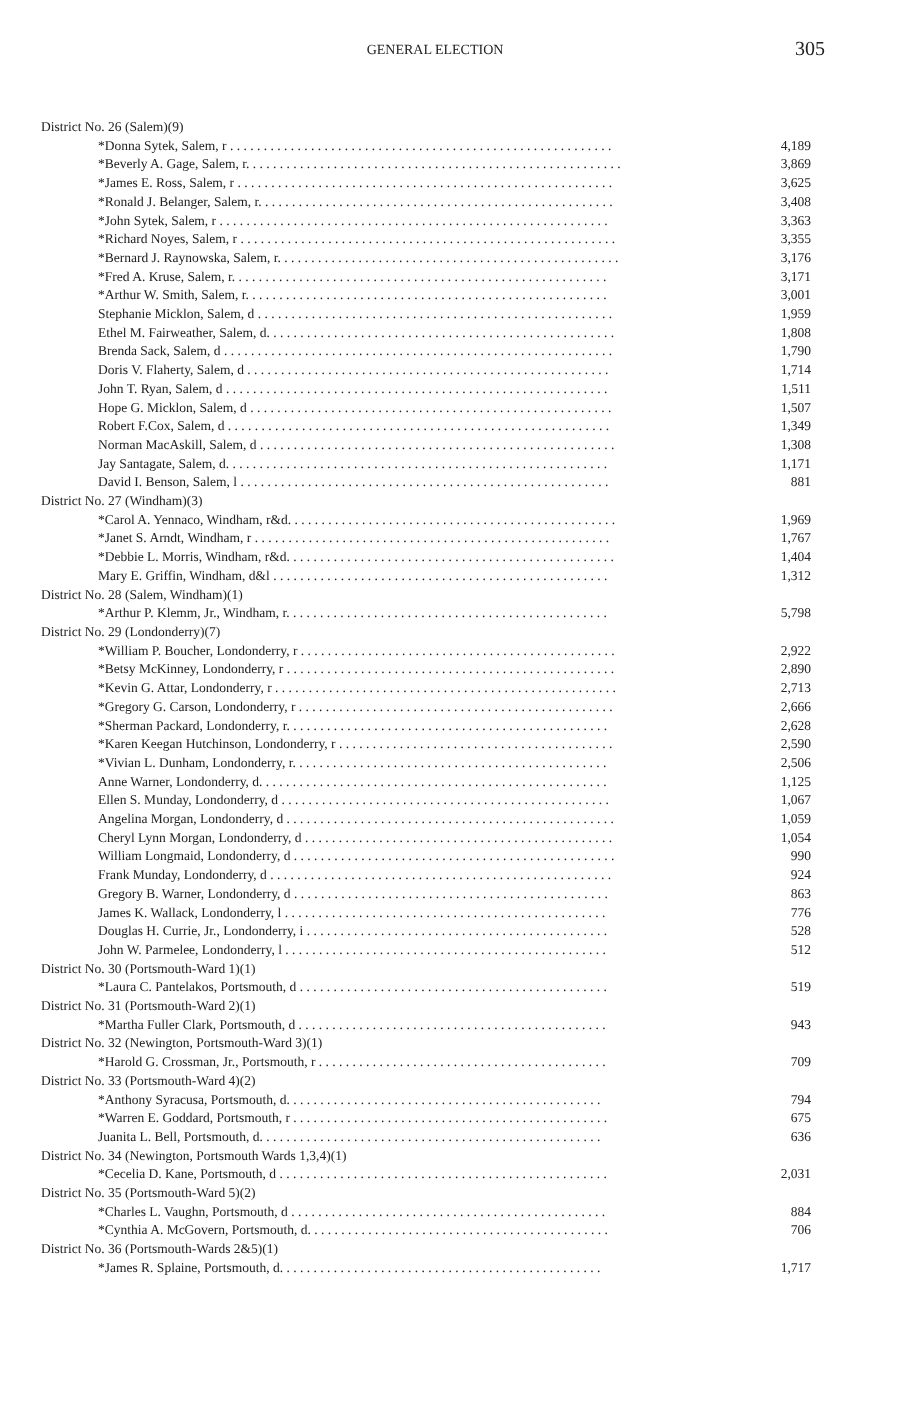GENERAL ELECTION 305
| District No. 26 (Salem)(9) | |
| *Donna Sytek, Salem, r . . . . . . . . . . . . . . . . . . . . . . . . . . . . . . . . . . . . . . . . . . . . . . . . . . . . . . . . . | 4,189 |
| *Beverly A. Gage, Salem, r. . . . . . . . . . . . . . . . . . . . . . . . . . . . . . . . . . . . . . . . . . . . . . . . . . . . . . . . | 3,869 |
| *James E. Ross, Salem, r . . . . . . . . . . . . . . . . . . . . . . . . . . . . . . . . . . . . . . . . . . . . . . . . . . . . . . . . | 3,625 |
| *Ronald J. Belanger, Salem, r. . . . . . . . . . . . . . . . . . . . . . . . . . . . . . . . . . . . . . . . . . . . . . . . . . . . . | 3,408 |
| *John Sytek, Salem, r . . . . . . . . . . . . . . . . . . . . . . . . . . . . . . . . . . . . . . . . . . . . . . . . . . . . . . . . . . | 3,363 |
| *Richard Noyes, Salem, r . . . . . . . . . . . . . . . . . . . . . . . . . . . . . . . . . . . . . . . . . . . . . . . . . . . . . . . . | 3,355 |
| *Bernard J. Raynowska, Salem, r. . . . . . . . . . . . . . . . . . . . . . . . . . . . . . . . . . . . . . . . . . . . . . . . . . . | 3,176 |
| *Fred A. Kruse, Salem, r. . . . . . . . . . . . . . . . . . . . . . . . . . . . . . . . . . . . . . . . . . . . . . . . . . . . . . . . | 3,171 |
| *Arthur W. Smith, Salem, r. . . . . . . . . . . . . . . . . . . . . . . . . . . . . . . . . . . . . . . . . . . . . . . . . . . . . . | 3,001 |
| Stephanie Micklon, Salem, d . . . . . . . . . . . . . . . . . . . . . . . . . . . . . . . . . . . . . . . . . . . . . . . . . . . . . | 1,959 |
| Ethel M. Fairweather, Salem, d. . . . . . . . . . . . . . . . . . . . . . . . . . . . . . . . . . . . . . . . . . . . . . . . . . . . | 1,808 |
| Brenda Sack, Salem, d . . . . . . . . . . . . . . . . . . . . . . . . . . . . . . . . . . . . . . . . . . . . . . . . . . . . . . . . . . | 1,790 |
| Doris V. Flaherty, Salem, d . . . . . . . . . . . . . . . . . . . . . . . . . . . . . . . . . . . . . . . . . . . . . . . . . . . . . . | 1,714 |
| John T. Ryan, Salem, d . . . . . . . . . . . . . . . . . . . . . . . . . . . . . . . . . . . . . . . . . . . . . . . . . . . . . . . . . | 1,511 |
| Hope G. Micklon, Salem, d . . . . . . . . . . . . . . . . . . . . . . . . . . . . . . . . . . . . . . . . . . . . . . . . . . . . . . | 1,507 |
| Robert F.Cox, Salem, d . . . . . . . . . . . . . . . . . . . . . . . . . . . . . . . . . . . . . . . . . . . . . . . . . . . . . . . . . | 1,349 |
| Norman MacAskill, Salem, d . . . . . . . . . . . . . . . . . . . . . . . . . . . . . . . . . . . . . . . . . . . . . . . . . . . . . | 1,308 |
| Jay Santagate, Salem, d. . . . . . . . . . . . . . . . . . . . . . . . . . . . . . . . . . . . . . . . . . . . . . . . . . . . . . . . . | 1,171 |
| David I. Benson, Salem, l . . . . . . . . . . . . . . . . . . . . . . . . . . . . . . . . . . . . . . . . . . . . . . . . . . . . . . . | 881 |
| District No. 27 (Windham)(3) | |
| *Carol A. Yennaco, Windham, r&d. . . . . . . . . . . . . . . . . . . . . . . . . . . . . . . . . . . . . . . . . . . . . . . . . | 1,969 |
| *Janet S. Arndt, Windham, r . . . . . . . . . . . . . . . . . . . . . . . . . . . . . . . . . . . . . . . . . . . . . . . . . . . . . | 1,767 |
| *Debbie L. Morris, Windham, r&d. . . . . . . . . . . . . . . . . . . . . . . . . . . . . . . . . . . . . . . . . . . . . . . . . | 1,404 |
| Mary E. Griffin, Windham, d&l . . . . . . . . . . . . . . . . . . . . . . . . . . . . . . . . . . . . . . . . . . . . . . . . . . | 1,312 |
| District No. 28 (Salem, Windham)(1) | |
| *Arthur P. Klemm, Jr., Windham, r. . . . . . . . . . . . . . . . . . . . . . . . . . . . . . . . . . . . . . . . . . . . . . . . | 5,798 |
| District No. 29 (Londonderry)(7) | |
| *William P. Boucher, Londonderry, r . . . . . . . . . . . . . . . . . . . . . . . . . . . . . . . . . . . . . . . . . . . . . . . | 2,922 |
| *Betsy McKinney, Londonderry, r . . . . . . . . . . . . . . . . . . . . . . . . . . . . . . . . . . . . . . . . . . . . . . . . . | 2,890 |
| *Kevin G. Attar, Londonderry, r . . . . . . . . . . . . . . . . . . . . . . . . . . . . . . . . . . . . . . . . . . . . . . . . . . . | 2,713 |
| *Gregory G. Carson, Londonderry, r . . . . . . . . . . . . . . . . . . . . . . . . . . . . . . . . . . . . . . . . . . . . . . . | 2,666 |
| *Sherman Packard, Londonderry, r. . . . . . . . . . . . . . . . . . . . . . . . . . . . . . . . . . . . . . . . . . . . . . . . | 2,628 |
| *Karen Keegan Hutchinson, Londonderry, r . . . . . . . . . . . . . . . . . . . . . . . . . . . . . . . . . . . . . . . . . | 2,590 |
| *Vivian L. Dunham, Londonderry, r. . . . . . . . . . . . . . . . . . . . . . . . . . . . . . . . . . . . . . . . . . . . . . . | 2,506 |
| Anne Warner, Londonderry, d. . . . . . . . . . . . . . . . . . . . . . . . . . . . . . . . . . . . . . . . . . . . . . . . . . . . | 1,125 |
| Ellen S. Munday, Londonderry, d . . . . . . . . . . . . . . . . . . . . . . . . . . . . . . . . . . . . . . . . . . . . . . . . . | 1,067 |
| Angelina Morgan, Londonderry, d . . . . . . . . . . . . . . . . . . . . . . . . . . . . . . . . . . . . . . . . . . . . . . . . . | 1,059 |
| Cheryl Lynn Morgan, Londonderry, d . . . . . . . . . . . . . . . . . . . . . . . . . . . . . . . . . . . . . . . . . . . . . . | 1,054 |
| William Longmaid, Londonderry, d . . . . . . . . . . . . . . . . . . . . . . . . . . . . . . . . . . . . . . . . . . . . . . . . | 990 |
| Frank Munday, Londonderry, d . . . . . . . . . . . . . . . . . . . . . . . . . . . . . . . . . . . . . . . . . . . . . . . . . . . | 924 |
| Gregory B. Warner, Londonderry, d . . . . . . . . . . . . . . . . . . . . . . . . . . . . . . . . . . . . . . . . . . . . . . . | 863 |
| James K. Wallack, Londonderry, l . . . . . . . . . . . . . . . . . . . . . . . . . . . . . . . . . . . . . . . . . . . . . . . . | 776 |
| Douglas H. Currie, Jr., Londonderry, i . . . . . . . . . . . . . . . . . . . . . . . . . . . . . . . . . . . . . . . . . . . . . | 528 |
| John W. Parmelee, Londonderry, l . . . . . . . . . . . . . . . . . . . . . . . . . . . . . . . . . . . . . . . . . . . . . . . . | 512 |
| District No. 30 (Portsmouth-Ward 1)(1) | |
| *Laura C. Pantelakos, Portsmouth, d . . . . . . . . . . . . . . . . . . . . . . . . . . . . . . . . . . . . . . . . . . . . . . | 519 |
| District No. 31 (Portsmouth-Ward 2)(1) | |
| *Martha Fuller Clark, Portsmouth, d . . . . . . . . . . . . . . . . . . . . . . . . . . . . . . . . . . . . . . . . . . . . . . | 943 |
| District No. 32 (Newington, Portsmouth-Ward 3)(1) | |
| *Harold G. Crossman, Jr., Portsmouth, r . . . . . . . . . . . . . . . . . . . . . . . . . . . . . . . . . . . . . . . . . . . | 709 |
| District No. 33 (Portsmouth-Ward 4)(2) | |
| *Anthony Syracusa, Portsmouth, d. . . . . . . . . . . . . . . . . . . . . . . . . . . . . . . . . . . . . . . . . . . . . . . | 794 |
| *Warren E. Goddard, Portsmouth, r . . . . . . . . . . . . . . . . . . . . . . . . . . . . . . . . . . . . . . . . . . . . . . . | 675 |
| Juanita L. Bell, Portsmouth, d. . . . . . . . . . . . . . . . . . . . . . . . . . . . . . . . . . . . . . . . . . . . . . . . . . . | 636 |
| District No. 34 (Newington, Portsmouth Wards 1,3,4)(1) | |
| *Cecelia D. Kane, Portsmouth, d . . . . . . . . . . . . . . . . . . . . . . . . . . . . . . . . . . . . . . . . . . . . . . . . . | 2,031 |
| District No. 35 (Portsmouth-Ward 5)(2) | |
| *Charles L. Vaughn, Portsmouth, d . . . . . . . . . . . . . . . . . . . . . . . . . . . . . . . . . . . . . . . . . . . . . . . | 884 |
| *Cynthia A. McGovern, Portsmouth, d. . . . . . . . . . . . . . . . . . . . . . . . . . . . . . . . . . . . . . . . . . . . . | 706 |
| District No. 36 (Portsmouth-Wards 2&5)(1) | |
| *James R. Splaine, Portsmouth, d. . . . . . . . . . . . . . . . . . . . . . . . . . . . . . . . . . . . . . . . . . . . . . . . | 1,717 |